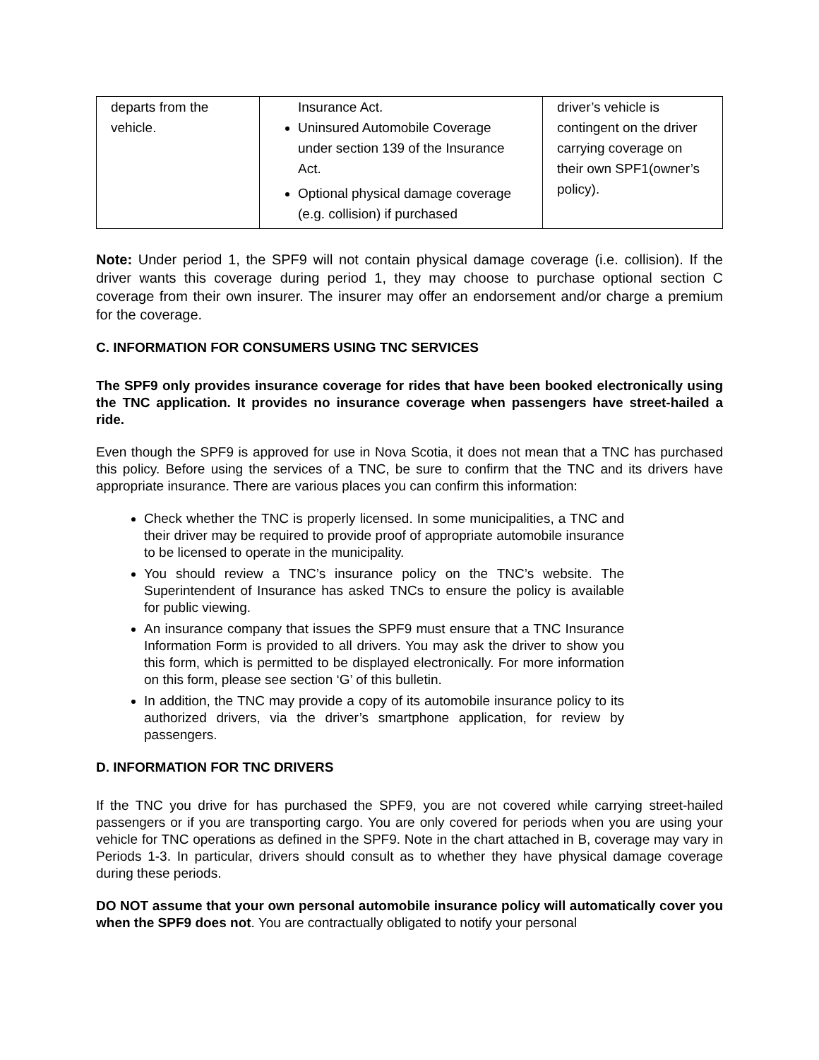| departs from the vehicle. | Insurance Act. Uninsured Automobile Coverage under section 139 of the Insurance Act. Optional physical damage coverage (e.g. collision) if purchased | driver’s vehicle is contingent on the driver carrying coverage on their own SPF1(owner’s policy). |
Note: Under period 1, the SPF9 will not contain physical damage coverage (i.e. collision). If the driver wants this coverage during period 1, they may choose to purchase optional section C coverage from their own insurer. The insurer may offer an endorsement and/or charge a premium for the coverage.
C. INFORMATION FOR CONSUMERS USING TNC SERVICES
The SPF9 only provides insurance coverage for rides that have been booked electronically using the TNC application. It provides no insurance coverage when passengers have street-hailed a ride.
Even though the SPF9 is approved for use in Nova Scotia, it does not mean that a TNC has purchased this policy. Before using the services of a TNC, be sure to confirm that the TNC and its drivers have appropriate insurance. There are various places you can confirm this information:
Check whether the TNC is properly licensed. In some municipalities, a TNC and their driver may be required to provide proof of appropriate automobile insurance to be licensed to operate in the municipality.
You should review a TNC’s insurance policy on the TNC’s website. The Superintendent of Insurance has asked TNCs to ensure the policy is available for public viewing.
An insurance company that issues the SPF9 must ensure that a TNC Insurance Information Form is provided to all drivers. You may ask the driver to show you this form, which is permitted to be displayed electronically. For more information on this form, please see section ‘G’ of this bulletin.
In addition, the TNC may provide a copy of its automobile insurance policy to its authorized drivers, via the driver’s smartphone application, for review by passengers.
D. INFORMATION FOR TNC DRIVERS
If the TNC you drive for has purchased the SPF9, you are not covered while carrying street-hailed passengers or if you are transporting cargo. You are only covered for periods when you are using your vehicle for TNC operations as defined in the SPF9. Note in the chart attached in B, coverage may vary in Periods 1-3. In particular, drivers should consult as to whether they have physical damage coverage during these periods.
DO NOT assume that your own personal automobile insurance policy will automatically cover you when the SPF9 does not. You are contractually obligated to notify your personal